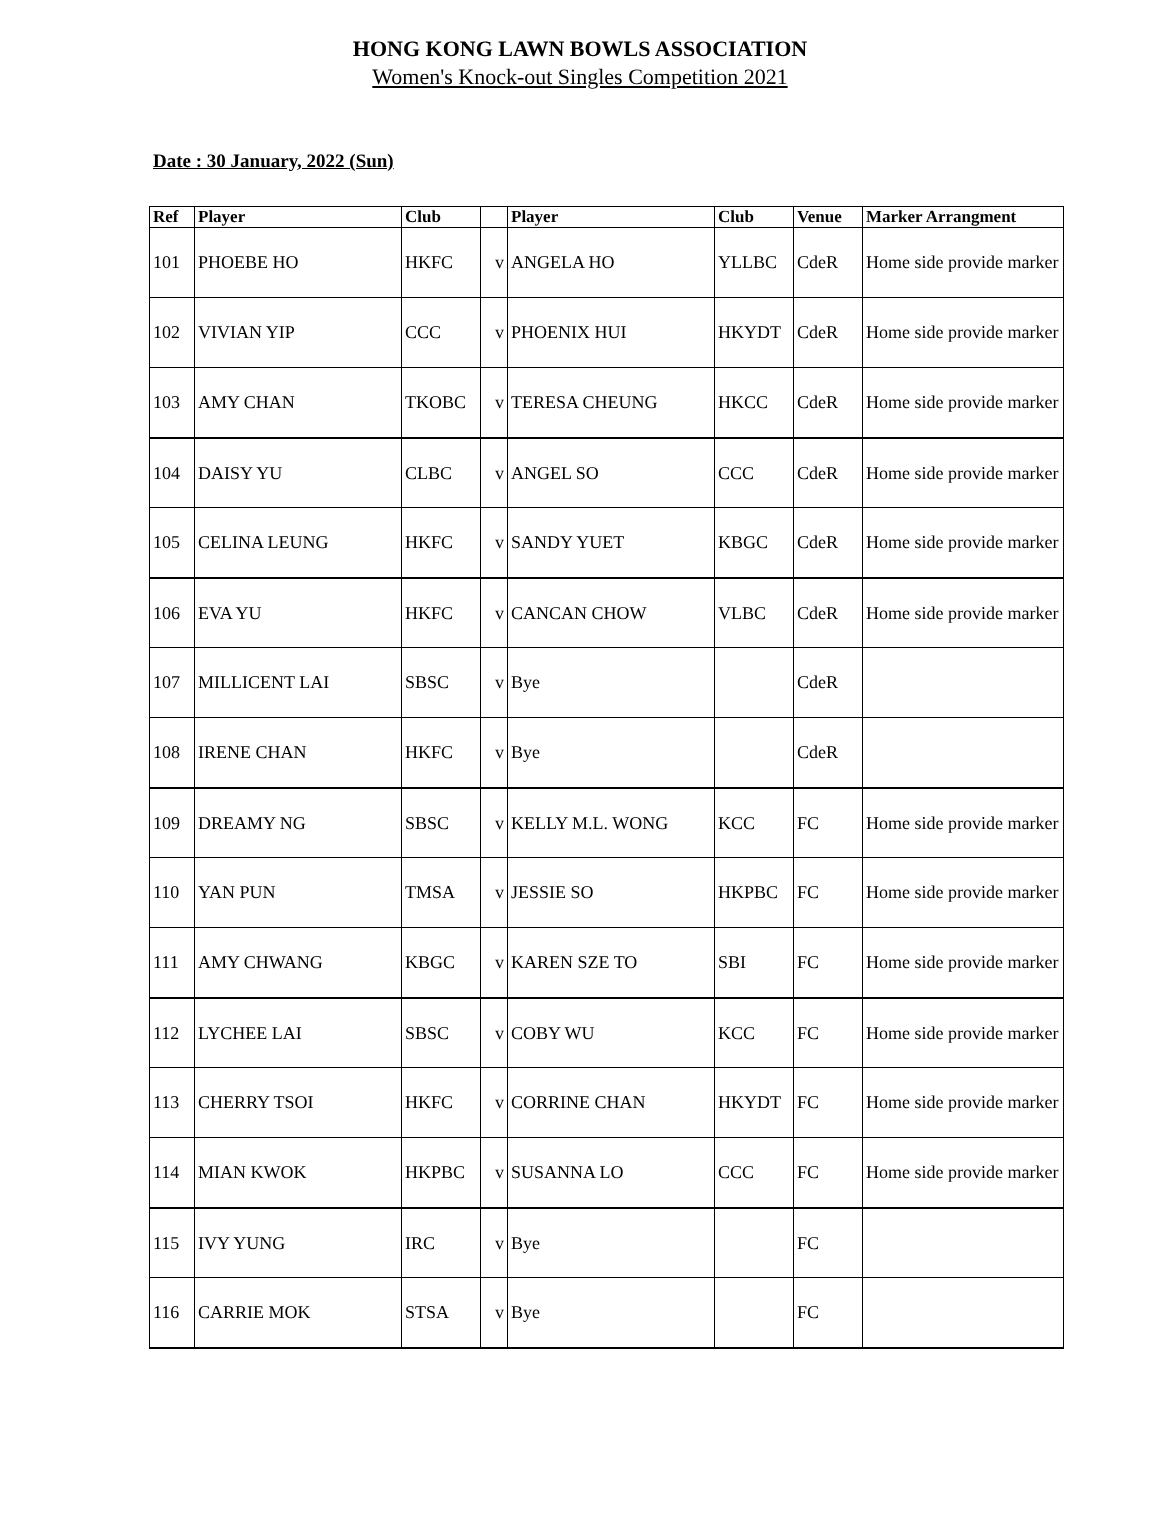HONG KONG LAWN BOWLS ASSOCIATION
Women's Knock-out Singles Competition 2021
Date : 30 January, 2022 (Sun)
| Ref | Player | Club | | Player | Club | Venue | Marker Arrangment |
| --- | --- | --- | --- | --- | --- | --- | --- |
| 101 | PHOEBE HO | HKFC | v | ANGELA HO | YLLBC | CdeR | Home side provide marker |
| 102 | VIVIAN YIP | CCC | v | PHOENIX HUI | HKYDT | CdeR | Home side provide marker |
| 103 | AMY CHAN | TKOBC | v | TERESA CHEUNG | HKCC | CdeR | Home side provide marker |
| 104 | DAISY YU | CLBC | v | ANGEL SO | CCC | CdeR | Home side provide marker |
| 105 | CELINA LEUNG | HKFC | v | SANDY YUET | KBGC | CdeR | Home side provide marker |
| 106 | EVA YU | HKFC | v | CANCAN CHOW | VLBC | CdeR | Home side provide marker |
| 107 | MILLICENT LAI | SBSC | v | Bye | | CdeR | |
| 108 | IRENE CHAN | HKFC | v | Bye | | CdeR | |
| 109 | DREAMY NG | SBSC | v | KELLY M.L. WONG | KCC | FC | Home side provide marker |
| 110 | YAN PUN | TMSA | v | JESSIE SO | HKPBC | FC | Home side provide marker |
| 111 | AMY CHWANG | KBGC | v | KAREN SZE TO | SBI | FC | Home side provide marker |
| 112 | LYCHEE LAI | SBSC | v | COBY WU | KCC | FC | Home side provide marker |
| 113 | CHERRY TSOI | HKFC | v | CORRINE CHAN | HKYDT | FC | Home side provide marker |
| 114 | MIAN KWOK | HKPBC | v | SUSANNA LO | CCC | FC | Home side provide marker |
| 115 | IVY YUNG | IRC | v | Bye | | FC | |
| 116 | CARRIE MOK | STSA | v | Bye | | FC | |